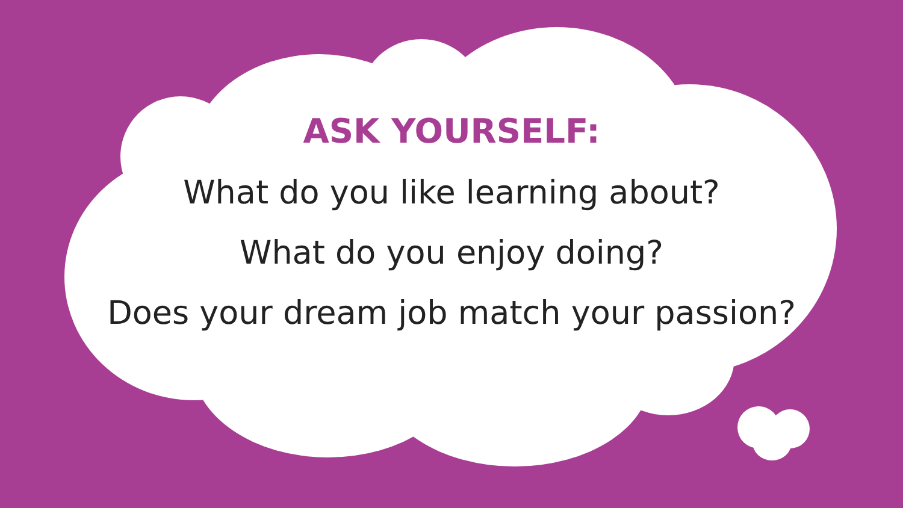ASK YOURSELF:
What do you like learning about?
What do you enjoy doing?
Does your dream job match your passion?